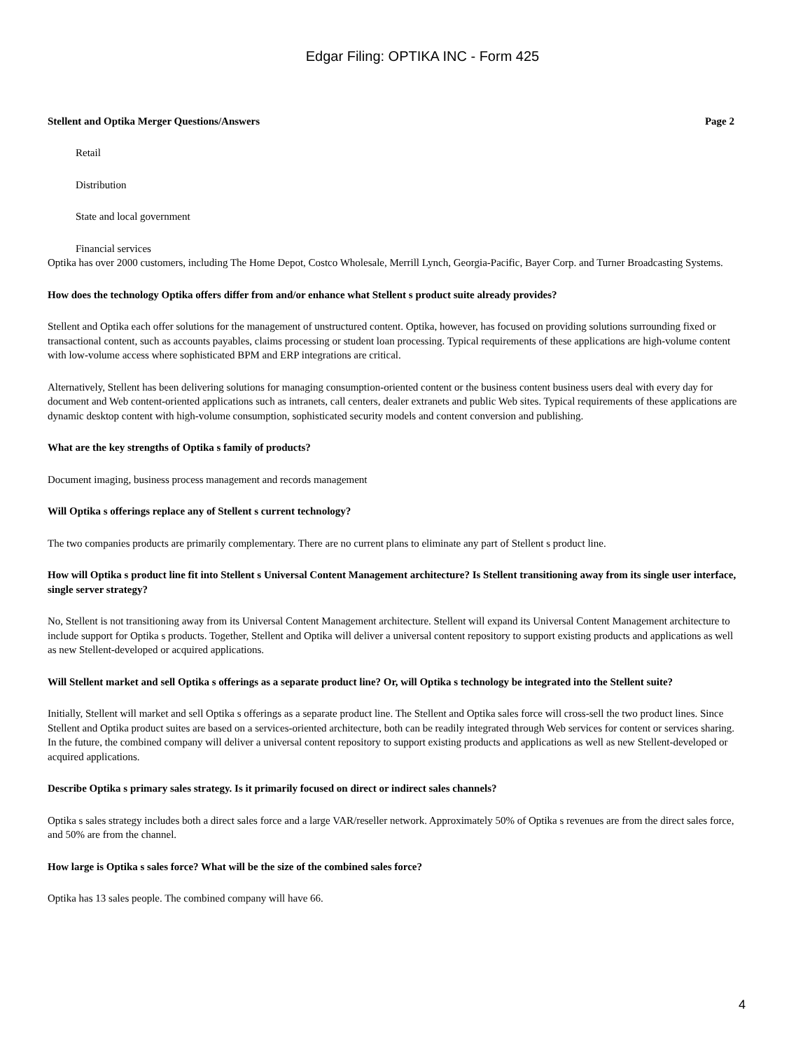Edgar Filing: OPTIKA INC - Form 425
Stellent and Optika Merger Questions/Answers Page 2
Retail
Distribution
State and local government
Financial services
Optika has over 2000 customers, including The Home Depot, Costco Wholesale, Merrill Lynch, Georgia-Pacific, Bayer Corp. and Turner Broadcasting Systems.
How does the technology Optika offers differ from and/or enhance what Stellent s product suite already provides?
Stellent and Optika each offer solutions for the management of unstructured content. Optika, however, has focused on providing solutions surrounding fixed or transactional content, such as accounts payables, claims processing or student loan processing. Typical requirements of these applications are high-volume content with low-volume access where sophisticated BPM and ERP integrations are critical.
Alternatively, Stellent has been delivering solutions for managing consumption-oriented content or the business content business users deal with every day for document and Web content-oriented applications such as intranets, call centers, dealer extranets and public Web sites. Typical requirements of these applications are dynamic desktop content with high-volume consumption, sophisticated security models and content conversion and publishing.
What are the key strengths of Optika s family of products?
Document imaging, business process management and records management
Will Optika s offerings replace any of Stellent s current technology?
The two companies products are primarily complementary. There are no current plans to eliminate any part of Stellent s product line.
How will Optika s product line fit into Stellent s Universal Content Management architecture? Is Stellent transitioning away from its single user interface, single server strategy?
No, Stellent is not transitioning away from its Universal Content Management architecture. Stellent will expand its Universal Content Management architecture to include support for Optika s products. Together, Stellent and Optika will deliver a universal content repository to support existing products and applications as well as new Stellent-developed or acquired applications.
Will Stellent market and sell Optika s offerings as a separate product line? Or, will Optika s technology be integrated into the Stellent suite?
Initially, Stellent will market and sell Optika s offerings as a separate product line. The Stellent and Optika sales force will cross-sell the two product lines. Since Stellent and Optika product suites are based on a services-oriented architecture, both can be readily integrated through Web services for content or services sharing. In the future, the combined company will deliver a universal content repository to support existing products and applications as well as new Stellent-developed or acquired applications.
Describe Optika s primary sales strategy. Is it primarily focused on direct or indirect sales channels?
Optika s sales strategy includes both a direct sales force and a large VAR/reseller network. Approximately 50% of Optika s revenues are from the direct sales force, and 50% are from the channel.
How large is Optika s sales force? What will be the size of the combined sales force?
Optika has 13 sales people. The combined company will have 66.
4